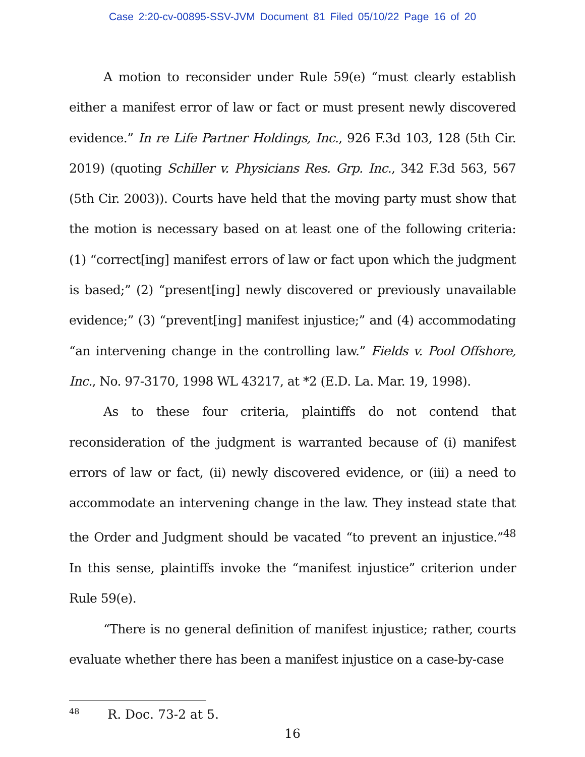Case 2:20-cv-00895-SSV-JVM Document 81 Filed 05/10/22 Page 16 of 20
A motion to reconsider under Rule 59(e) “must clearly establish either a manifest error of law or fact or must present newly discovered evidence.” In re Life Partner Holdings, Inc., 926 F.3d 103, 128 (5th Cir. 2019) (quoting Schiller v. Physicians Res. Grp. Inc., 342 F.3d 563, 567 (5th Cir. 2003)). Courts have held that the moving party must show that the motion is necessary based on at least one of the following criteria: (1) “correct[ing] manifest errors of law or fact upon which the judgment is based;” (2) “present[ing] newly discovered or previously unavailable evidence;” (3) “prevent[ing] manifest injustice;” and (4) accommodating “an intervening change in the controlling law.” Fields v. Pool Offshore, Inc., No. 97-3170, 1998 WL 43217, at *2 (E.D. La. Mar. 19, 1998).
As to these four criteria, plaintiffs do not contend that reconsideration of the judgment is warranted because of (i) manifest errors of law or fact, (ii) newly discovered evidence, or (iii) a need to accommodate an intervening change in the law. They instead state that the Order and Judgment should be vacated “to prevent an injustice.”<sup>48</sup> In this sense, plaintiffs invoke the “manifest injustice” criterion under Rule 59(e).
“There is no general definition of manifest injustice; rather, courts evaluate whether there has been a manifest injustice on a case-by-case
<sup>48</sup> R. Doc. 73-2 at 5.
16